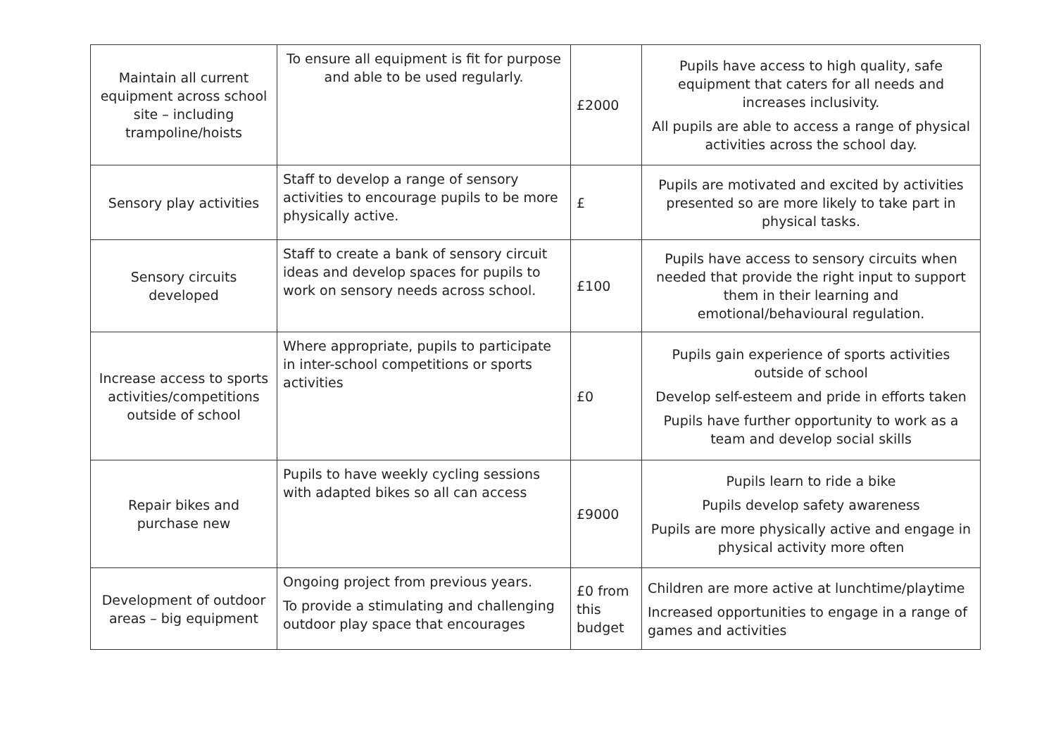| Maintain all current equipment across school site – including trampoline/hoists | To ensure all equipment is fit for purpose and able to be used regularly. | £2000 | Pupils have access to high quality, safe equipment that caters for all needs and increases inclusivity. All pupils are able to access a range of physical activities across the school day. |
| Sensory play activities | Staff to develop a range of sensory activities to encourage pupils to be more physically active. | £ | Pupils are motivated and excited by activities presented so are more likely to take part in physical tasks. |
| Sensory circuits developed | Staff to create a bank of sensory circuit ideas and develop spaces for pupils to work on sensory needs across school. | £100 | Pupils have access to sensory circuits when needed that provide the right input to support them in their learning and emotional/behavioural regulation. |
| Increase access to sports activities/competitions outside of school | Where appropriate, pupils to participate in inter-school competitions or sports activities | £0 | Pupils gain experience of sports activities outside of school Develop self-esteem and pride in efforts taken Pupils have further opportunity to work as a team and develop social skills |
| Repair bikes and purchase new | Pupils to have weekly cycling sessions with adapted bikes so all can access | £9000 | Pupils learn to ride a bike Pupils develop safety awareness Pupils are more physically active and engage in physical activity more often |
| Development of outdoor areas – big equipment | Ongoing project from previous years. To provide a stimulating and challenging outdoor play space that encourages | £0 from this budget | Children are more active at lunchtime/playtime Increased opportunities to engage in a range of games and activities |